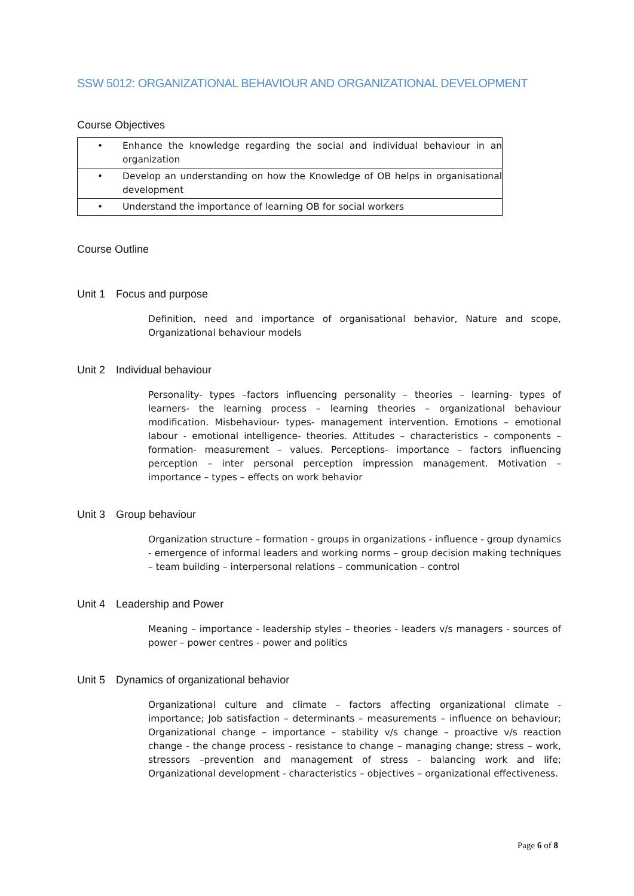SSW 5012: ORGANIZATIONAL BEHAVIOUR AND ORGANIZATIONAL DEVELOPMENT
Course Objectives
| • | Enhance the knowledge regarding the social and individual behaviour in an organization |
| • | Develop an understanding on how the Knowledge of OB helps in organisational development |
| • | Understand the importance of learning OB for social workers |
Course Outline
Unit 1 Focus and purpose
Definition, need and importance of organisational behavior, Nature and scope, Organizational behaviour models
Unit 2 Individual behaviour
Personality- types –factors influencing personality – theories – learning- types of learners- the learning process – learning theories – organizational behaviour modification. Misbehaviour- types- management intervention. Emotions – emotional labour - emotional intelligence- theories. Attitudes – characteristics – components – formation- measurement – values. Perceptions- importance – factors influencing perception – inter personal perception impression management. Motivation – importance – types – effects on work behavior
Unit 3 Group behaviour
Organization structure – formation - groups in organizations - influence - group dynamics - emergence of informal leaders and working norms – group decision making techniques – team building – interpersonal relations – communication – control
Unit 4 Leadership and Power
Meaning – importance - leadership styles – theories - leaders v/s managers - sources of power – power centres - power and politics
Unit 5 Dynamics of organizational behavior
Organizational culture and climate – factors affecting organizational climate - importance; Job satisfaction – determinants – measurements – influence on behaviour; Organizational change – importance – stability v/s change – proactive v/s reaction change - the change process - resistance to change – managing change; stress – work, stressors –prevention and management of stress - balancing work and life; Organizational development - characteristics – objectives – organizational effectiveness.
Page 6 of 8